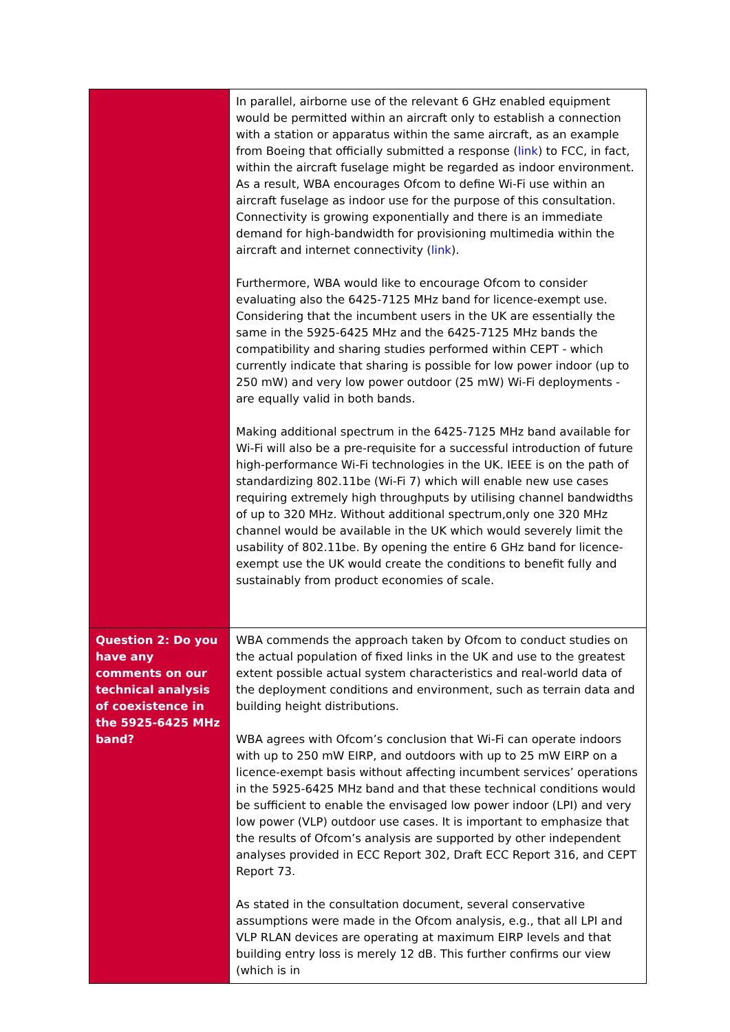| | In parallel, airborne use of the relevant 6 GHz enabled equipment would be permitted within an aircraft only to establish a connection with a station or apparatus within the same aircraft, as an example from Boeing that officially submitted a response ( link ) to FCC, in fact, within the aircraft fuselage might be regarded as indoor environment. As a result, WBA encourages Ofcom to define Wi-Fi use within an aircraft fuselage as indoor use for the purpose of this consultation. Connectivity is growing exponentially and there is an immediate demand for high-bandwidth for provisioning multimedia within the aircraft and internet connectivity ( link ). Furthermore, WBA would like to encourage Ofcom to consider evaluating also the 6425-7125 MHz band for licence-exempt use. Considering that the incumbent users in the UK are essentially the same in the 5925-6425 MHz and the 6425-7125 MHz bands the compatibility and sharing studies performed within CEPT - which currently indicate that sharing is possible for low power indoor (up to 250 mW) and very low power outdoor (25 mW) Wi-Fi deployments - are equally valid in both bands. Making additional spectrum in the 6425-7125 MHz band available for Wi-Fi will also be a pre-requisite for a successful introduction of future high-performance Wi-Fi technologies in the UK. IEEE is on the path of standardizing 802.11be (Wi-Fi 7) which will enable new use cases requiring extremely high throughputs by utilising channel bandwidths of up to 320 MHz. Without additional spectrum,only one 320 MHz channel would be available in the UK which would severely limit the usability of 802.11be. By opening the entire 6 GHz band for licence-exempt use the UK would create the conditions to benefit fully and sustainably from product economies of scale. |
| Question 2: Do you have any comments on our technical analysis of coexistence in the 5925-6425 MHz band? | WBA commends the approach taken by Ofcom to conduct studies on the actual population of fixed links in the UK and use to the greatest extent possible actual system characteristics and real-world data of the deployment conditions and environment, such as terrain data and building height distributions. WBA agrees with Ofcom’s conclusion that Wi-Fi can operate indoors with up to 250 mW EIRP, and outdoors with up to 25 mW EIRP on a licence-exempt basis without affecting incumbent services’ operations in the 5925-6425 MHz band and that these technical conditions would be sufficient to enable the envisaged low power indoor (LPI) and very low power (VLP) outdoor use cases. It is important to emphasize that the results of Ofcom’s analysis are supported by other independent analyses provided in ECC Report 302, Draft ECC Report 316, and CEPT Report 73. As stated in the consultation document, several conservative assumptions were made in the Ofcom analysis, e.g., that all LPI and VLP RLAN devices are operating at maximum EIRP levels and that building entry loss is merely 12 dB. This further confirms our view (which is in |